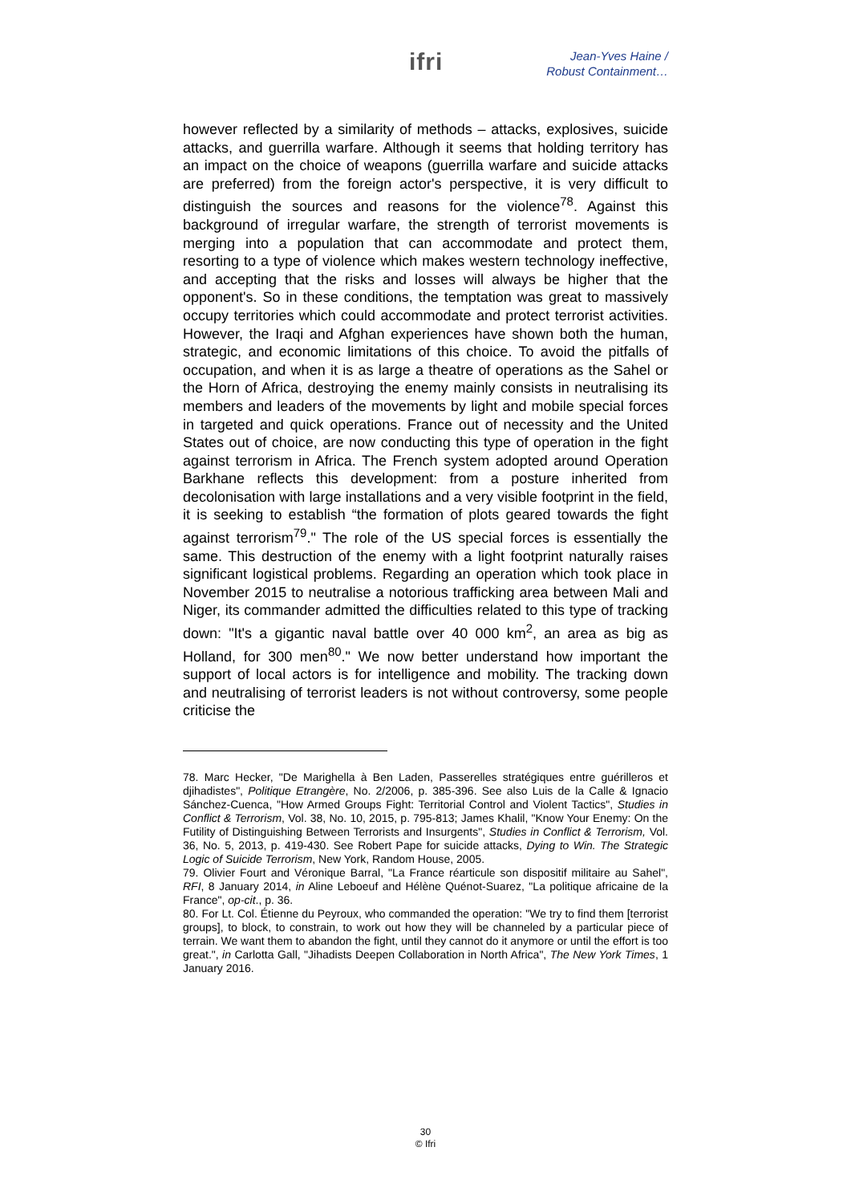ifri
Jean-Yves Haine /
Robust Containment…
however reflected by a similarity of methods – attacks, explosives, suicide attacks, and guerrilla warfare. Although it seems that holding territory has an impact on the choice of weapons (guerrilla warfare and suicide attacks are preferred) from the foreign actor's perspective, it is very difficult to distinguish the sources and reasons for the violence<sup>78</sup>. Against this background of irregular warfare, the strength of terrorist movements is merging into a population that can accommodate and protect them, resorting to a type of violence which makes western technology ineffective, and accepting that the risks and losses will always be higher that the opponent's. So in these conditions, the temptation was great to massively occupy territories which could accommodate and protect terrorist activities. However, the Iraqi and Afghan experiences have shown both the human, strategic, and economic limitations of this choice. To avoid the pitfalls of occupation, and when it is as large a theatre of operations as the Sahel or the Horn of Africa, destroying the enemy mainly consists in neutralising its members and leaders of the movements by light and mobile special forces in targeted and quick operations. France out of necessity and the United States out of choice, are now conducting this type of operation in the fight against terrorism in Africa. The French system adopted around Operation Barkhane reflects this development: from a posture inherited from decolonisation with large installations and a very visible footprint in the field, it is seeking to establish “the formation of plots geared towards the fight against terrorism<sup>79</sup>." The role of the US special forces is essentially the same. This destruction of the enemy with a light footprint naturally raises significant logistical problems. Regarding an operation which took place in November 2015 to neutralise a notorious trafficking area between Mali and Niger, its commander admitted the difficulties related to this type of tracking down: "It's a gigantic naval battle over 40 000 km<sup>2</sup>, an area as big as Holland, for 300 men<sup>80</sup>." We now better understand how important the support of local actors is for intelligence and mobility. The tracking down and neutralising of terrorist leaders is not without controversy, some people criticise the
78. Marc Hecker, "De Marighella à Ben Laden, Passerelles stratégiques entre guérilleros et djihadistes", Politique Etrangère, No. 2/2006, p. 385-396. See also Luis de la Calle & Ignacio Sánchez-Cuenca, "How Armed Groups Fight: Territorial Control and Violent Tactics", Studies in Conflict & Terrorism, Vol. 38, No. 10, 2015, p. 795-813; James Khalil, "Know Your Enemy: On the Futility of Distinguishing Between Terrorists and Insurgents", Studies in Conflict & Terrorism, Vol. 36, No. 5, 2013, p. 419-430. See Robert Pape for suicide attacks, Dying to Win. The Strategic Logic of Suicide Terrorism, New York, Random House, 2005.
79. Olivier Fourt and Véronique Barral, "La France réarticule son dispositif militaire au Sahel", RFI, 8 January 2014, in Aline Leboeuf and Hélène Quénot-Suarez, "La politique africaine de la France", op-cit., p. 36.
80. For Lt. Col. Étienne du Peyroux, who commanded the operation: "We try to find them [terrorist groups], to block, to constrain, to work out how they will be channeled by a particular piece of terrain. We want them to abandon the fight, until they cannot do it anymore or until the effort is too great.", in Carlotta Gall, "Jihadists Deepen Collaboration in North Africa", The New York Times, 1 January 2016.
30
© Ifri